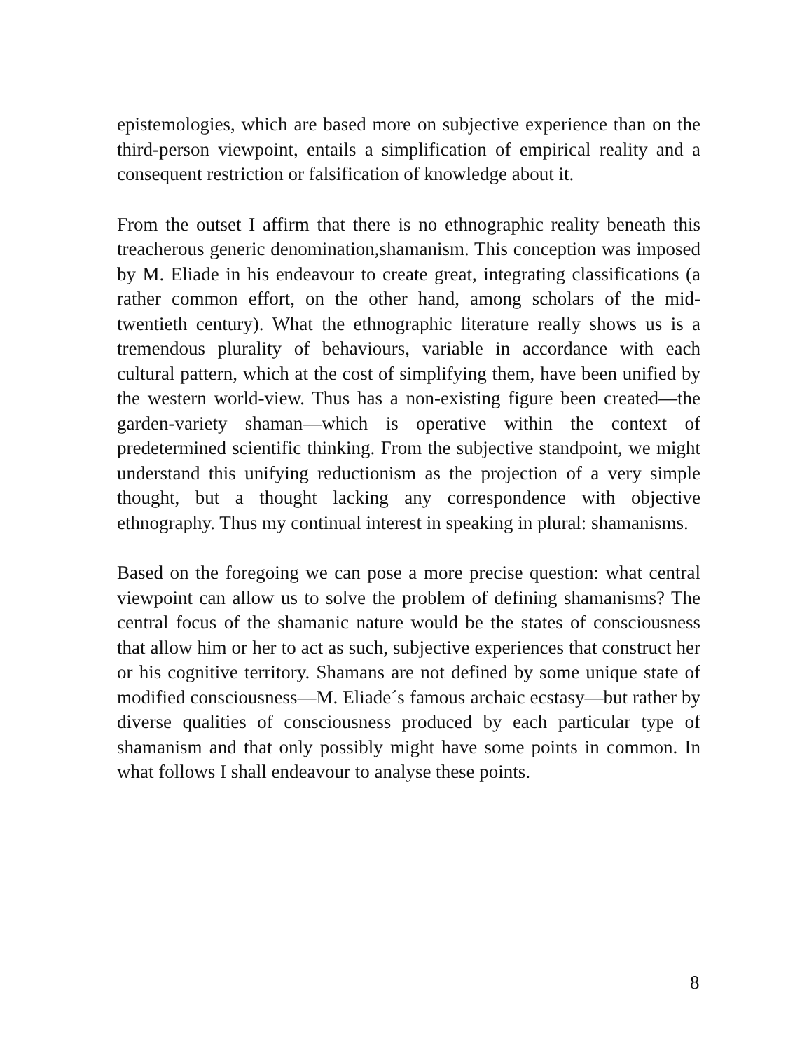epistemologies, which are based more on subjective experience than on the third-person viewpoint, entails a simplification of empirical reality and a consequent restriction or falsification of knowledge about it.
From the outset I affirm that there is no ethnographic reality beneath this treacherous generic denomination,shamanism. This conception was imposed by M. Eliade in his endeavour to create great, integrating classifications (a rather common effort, on the other hand, among scholars of the mid-twentieth century). What the ethnographic literature really shows us is a tremendous plurality of behaviours, variable in accordance with each cultural pattern, which at the cost of simplifying them, have been unified by the western world-view. Thus has a non-existing figure been created—the garden-variety shaman—which is operative within the context of predetermined scientific thinking. From the subjective standpoint, we might understand this unifying reductionism as the projection of a very simple thought, but a thought lacking any correspondence with objective ethnography. Thus my continual interest in speaking in plural: shamanisms.
Based on the foregoing we can pose a more precise question: what central viewpoint can allow us to solve the problem of defining shamanisms? The central focus of the shamanic nature would be the states of consciousness that allow him or her to act as such, subjective experiences that construct her or his cognitive territory. Shamans are not defined by some unique state of modified consciousness—M. Eliade´s famous archaic ecstasy—but rather by diverse qualities of consciousness produced by each particular type of shamanism and that only possibly might have some points in common. In what follows I shall endeavour to analyse these points.
8